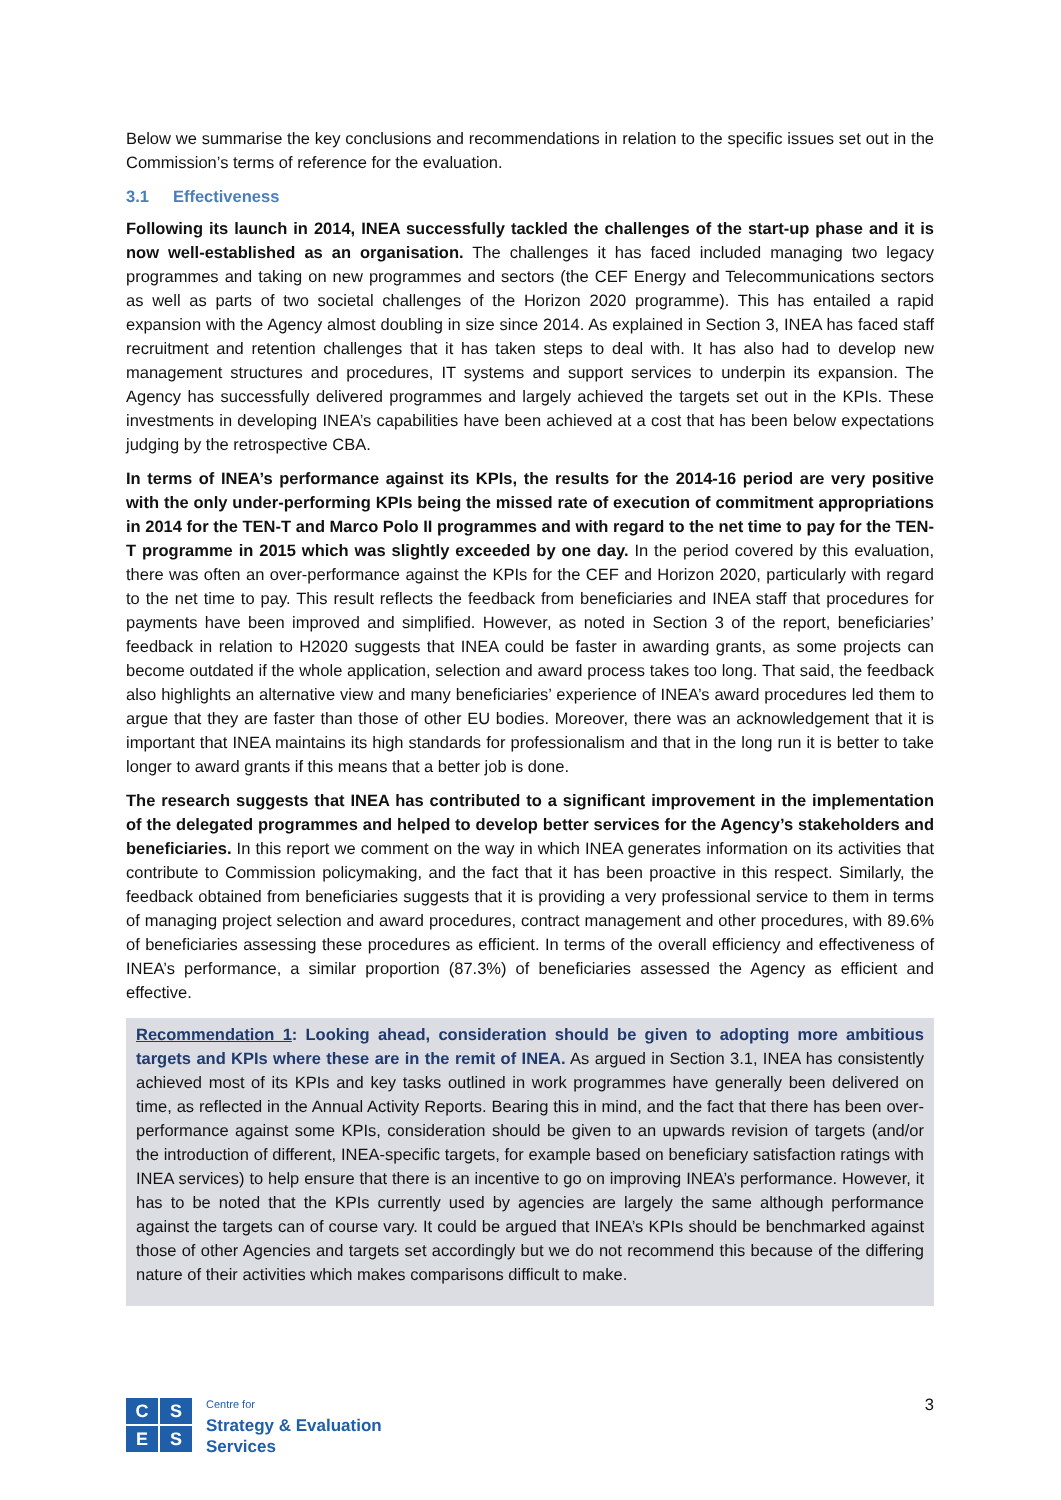Below we summarise the key conclusions and recommendations in relation to the specific issues set out in the Commission’s terms of reference for the evaluation.
3.1 Effectiveness
Following its launch in 2014, INEA successfully tackled the challenges of the start-up phase and it is now well-established as an organisation. The challenges it has faced included managing two legacy programmes and taking on new programmes and sectors (the CEF Energy and Telecommunications sectors as well as parts of two societal challenges of the Horizon 2020 programme). This has entailed a rapid expansion with the Agency almost doubling in size since 2014. As explained in Section 3, INEA has faced staff recruitment and retention challenges that it has taken steps to deal with. It has also had to develop new management structures and procedures, IT systems and support services to underpin its expansion. The Agency has successfully delivered programmes and largely achieved the targets set out in the KPIs. These investments in developing INEA’s capabilities have been achieved at a cost that has been below expectations judging by the retrospective CBA.
In terms of INEA’s performance against its KPIs, the results for the 2014-16 period are very positive with the only under-performing KPIs being the missed rate of execution of commitment appropriations in 2014 for the TEN-T and Marco Polo II programmes and with regard to the net time to pay for the TEN-T programme in 2015 which was slightly exceeded by one day. In the period covered by this evaluation, there was often an over-performance against the KPIs for the CEF and Horizon 2020, particularly with regard to the net time to pay. This result reflects the feedback from beneficiaries and INEA staff that procedures for payments have been improved and simplified. However, as noted in Section 3 of the report, beneficiaries’ feedback in relation to H2020 suggests that INEA could be faster in awarding grants, as some projects can become outdated if the whole application, selection and award process takes too long. That said, the feedback also highlights an alternative view and many beneficiaries’ experience of INEA’s award procedures led them to argue that they are faster than those of other EU bodies. Moreover, there was an acknowledgement that it is important that INEA maintains its high standards for professionalism and that in the long run it is better to take longer to award grants if this means that a better job is done.
The research suggests that INEA has contributed to a significant improvement in the implementation of the delegated programmes and helped to develop better services for the Agency’s stakeholders and beneficiaries. In this report we comment on the way in which INEA generates information on its activities that contribute to Commission policymaking, and the fact that it has been proactive in this respect. Similarly, the feedback obtained from beneficiaries suggests that it is providing a very professional service to them in terms of managing project selection and award procedures, contract management and other procedures, with 89.6% of beneficiaries assessing these procedures as efficient. In terms of the overall efficiency and effectiveness of INEA’s performance, a similar proportion (87.3%) of beneficiaries assessed the Agency as efficient and effective.
Recommendation 1: Looking ahead, consideration should be given to adopting more ambitious targets and KPIs where these are in the remit of INEA. As argued in Section 3.1, INEA has consistently achieved most of its KPIs and key tasks outlined in work programmes have generally been delivered on time, as reflected in the Annual Activity Reports. Bearing this in mind, and the fact that there has been over-performance against some KPIs, consideration should be given to an upwards revision of targets (and/or the introduction of different, INEA-specific targets, for example based on beneficiary satisfaction ratings with INEA services) to help ensure that there is an incentive to go on improving INEA’s performance. However, it has to be noted that the KPIs currently used by agencies are largely the same although performance against the targets can of course vary. It could be argued that INEA’s KPIs should be benchmarked against those of other Agencies and targets set accordingly but we do not recommend this because of the differing nature of their activities which makes comparisons difficult to make.
C
S
E
S
Centre for
Strategy & Evaluation
Services
3